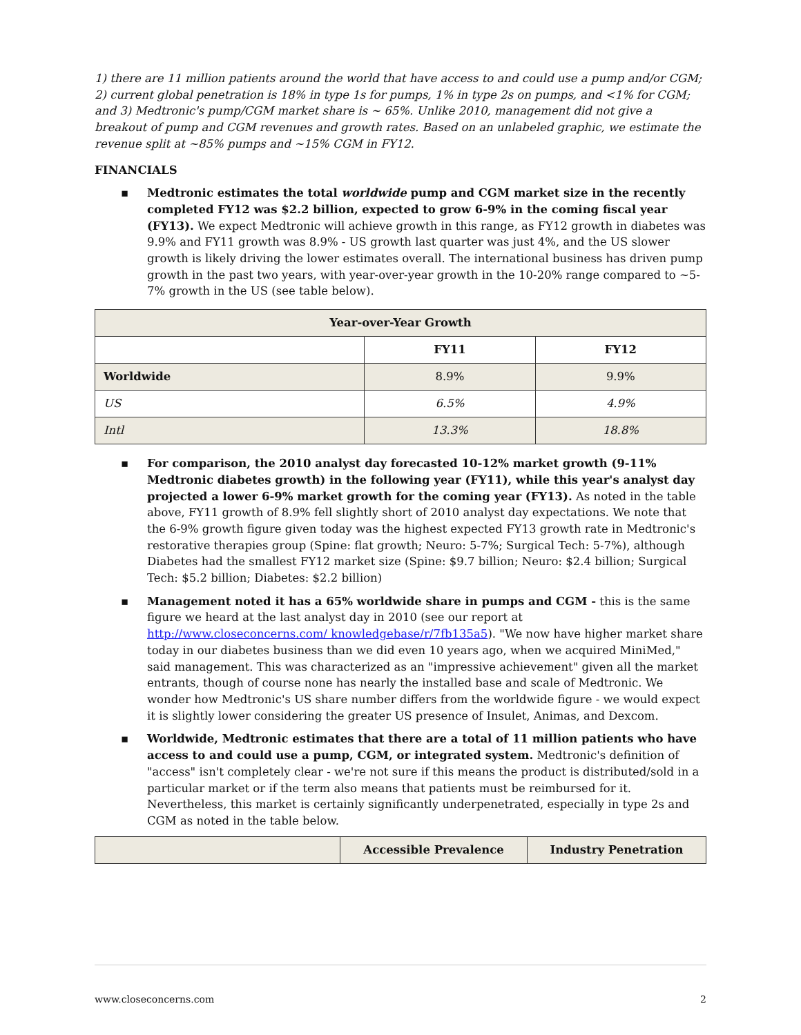1) there are 11 million patients around the world that have access to and could use a pump and/or CGM; 2) current global penetration is 18% in type 1s for pumps, 1% in type 2s on pumps, and <1% for CGM; and 3) Medtronic's pump/CGM market share is ~ 65%. Unlike 2010, management did not give a breakout of pump and CGM revenues and growth rates. Based on an unlabeled graphic, we estimate the revenue split at ~85% pumps and ~15% CGM in FY12.
FINANCIALS
▪ Medtronic estimates the total worldwide pump and CGM market size in the recently completed FY12 was $2.2 billion, expected to grow 6-9% in the coming fiscal year (FY13). We expect Medtronic will achieve growth in this range, as FY12 growth in diabetes was 9.9% and FY11 growth was 8.9% - US growth last quarter was just 4%, and the US slower growth is likely driving the lower estimates overall. The international business has driven pump growth in the past two years, with year-over-year growth in the 10-20% range compared to ~5-7% growth in the US (see table below).
| Year-over-Year Growth | | |
| --- | --- | --- |
| | FY11 | FY12 |
| Worldwide | 8.9% | 9.9% |
| US | 6.5% | 4.9% |
| Intl | 13.3% | 18.8% |
▪ For comparison, the 2010 analyst day forecasted 10-12% market growth (9-11% Medtronic diabetes growth) in the following year (FY11), while this year's analyst day projected a lower 6-9% market growth for the coming year (FY13). As noted in the table above, FY11 growth of 8.9% fell slightly short of 2010 analyst day expectations. We note that the 6-9% growth figure given today was the highest expected FY13 growth rate in Medtronic's restorative therapies group (Spine: flat growth; Neuro: 5-7%; Surgical Tech: 5-7%), although Diabetes had the smallest FY12 market size (Spine: $9.7 billion; Neuro: $2.4 billion; Surgical Tech: $5.2 billion; Diabetes: $2.2 billion)
▪ Management noted it has a 65% worldwide share in pumps and CGM - this is the same figure we heard at the last analyst day in 2010 (see our report at http://www.closeconcerns.com/ knowledgebase/r/7fb135a5). "We now have higher market share today in our diabetes business than we did even 10 years ago, when we acquired MiniMed," said management. This was characterized as an "impressive achievement" given all the market entrants, though of course none has nearly the installed base and scale of Medtronic. We wonder how Medtronic's US share number differs from the worldwide figure - we would expect it is slightly lower considering the greater US presence of Insulet, Animas, and Dexcom.
▪ Worldwide, Medtronic estimates that there are a total of 11 million patients who have access to and could use a pump, CGM, or integrated system. Medtronic's definition of "access" isn't completely clear - we're not sure if this means the product is distributed/sold in a particular market or if the term also means that patients must be reimbursed for it. Nevertheless, this market is certainly significantly underpenetrated, especially in type 2s and CGM as noted in the table below.
| | Accessible Prevalence | Industry Penetration |
| --- | --- | --- |
www.closeconcerns.com 2